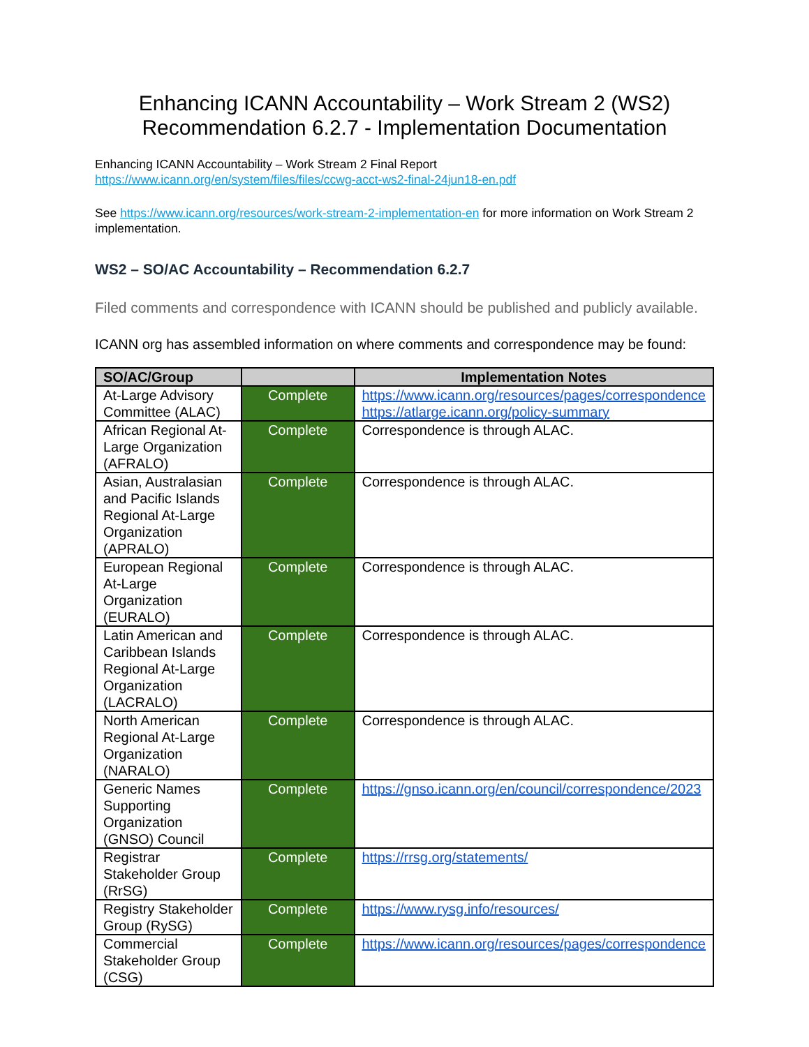Enhancing ICANN Accountability – Work Stream 2 (WS2)
Recommendation 6.2.7 - Implementation Documentation
Enhancing ICANN Accountability – Work Stream 2 Final Report
https://www.icann.org/en/system/files/files/ccwg-acct-ws2-final-24jun18-en.pdf
See https://www.icann.org/resources/work-stream-2-implementation-en for more information on Work Stream 2 implementation.
WS2 – SO/AC Accountability – Recommendation 6.2.7
Filed comments and correspondence with ICANN should be published and publicly available.
ICANN org has assembled information on where comments and correspondence may be found:
| SO/AC/Group | | Implementation Notes |
| --- | --- | --- |
| At-Large Advisory Committee (ALAC) | Complete | https://www.icann.org/resources/pages/correspondence https://atlarge.icann.org/policy-summary |
| African Regional At-Large Organization (AFRALO) | Complete | Correspondence is through ALAC. |
| Asian, Australasian and Pacific Islands Regional At-Large Organization (APRALO) | Complete | Correspondence is through ALAC. |
| European Regional At-Large Organization (EURALO) | Complete | Correspondence is through ALAC. |
| Latin American and Caribbean Islands Regional At-Large Organization (LACRALO) | Complete | Correspondence is through ALAC. |
| North American Regional At-Large Organization (NARALO) | Complete | Correspondence is through ALAC. |
| Generic Names Supporting Organization (GNSO) Council | Complete | https://gnso.icann.org/en/council/correspondence/2023 |
| Registrar Stakeholder Group (RrSG) | Complete | https://rrsg.org/statements/ |
| Registry Stakeholder Group (RySG) | Complete | https://www.rysg.info/resources/ |
| Commercial Stakeholder Group (CSG) | Complete | https://www.icann.org/resources/pages/correspondence |